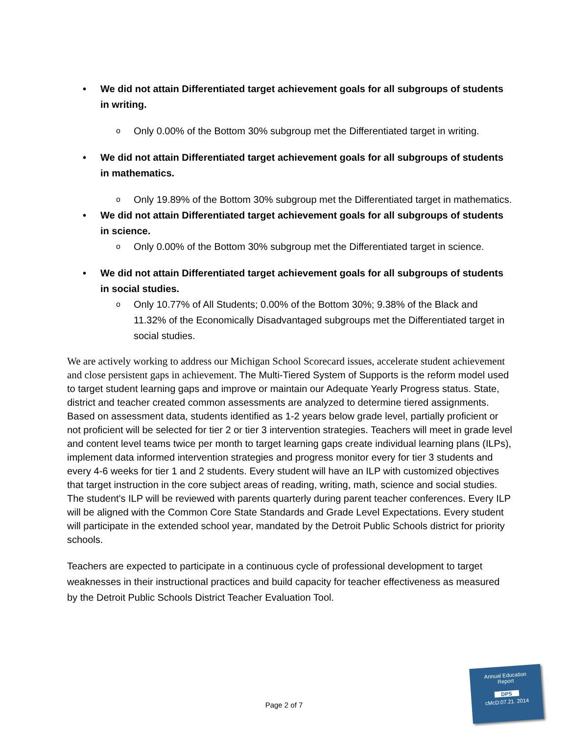• We did not attain Differentiated target achievement goals for all subgroups of students in writing.
o Only 0.00% of the Bottom 30% subgroup met the Differentiated target in writing.
• We did not attain Differentiated target achievement goals for all subgroups of students in mathematics.
o Only 19.89% of the Bottom 30% subgroup met the Differentiated target in mathematics.
• We did not attain Differentiated target achievement goals for all subgroups of students in science.
o Only 0.00% of the Bottom 30% subgroup met the Differentiated target in science.
• We did not attain Differentiated target achievement goals for all subgroups of students in social studies.
o Only 10.77% of All Students; 0.00% of the Bottom 30%; 9.38% of the Black and 11.32% of the Economically Disadvantaged subgroups met the Differentiated target in social studies.
We are actively working to address our Michigan School Scorecard issues, accelerate student achievement and close persistent gaps in achievement. The Multi-Tiered System of Supports is the reform model used to target student learning gaps and improve or maintain our Adequate Yearly Progress status. State, district and teacher created common assessments are analyzed to determine tiered assignments. Based on assessment data, students identified as 1-2 years below grade level, partially proficient or not proficient will be selected for tier 2 or tier 3 intervention strategies. Teachers will meet in grade level and content level teams twice per month to target learning gaps create individual learning plans (ILPs), implement data informed intervention strategies and progress monitor every for tier 3 students and every 4-6 weeks for tier 1 and 2 students. Every student will have an ILP with customized objectives that target instruction in the core subject areas of reading, writing, math, science and social studies. The student's ILP will be reviewed with parents quarterly during parent teacher conferences. Every ILP will be aligned with the Common Core State Standards and Grade Level Expectations. Every student will participate in the extended school year, mandated by the Detroit Public Schools district for priority schools.
Teachers are expected to participate in a continuous cycle of professional development to target weaknesses in their instructional practices and build capacity for teacher effectiveness as measured by the Detroit Public Schools District Teacher Evaluation Tool.
Page 2 of 7
Annual Education
Report
DPS
cMcD:07.21. 2014